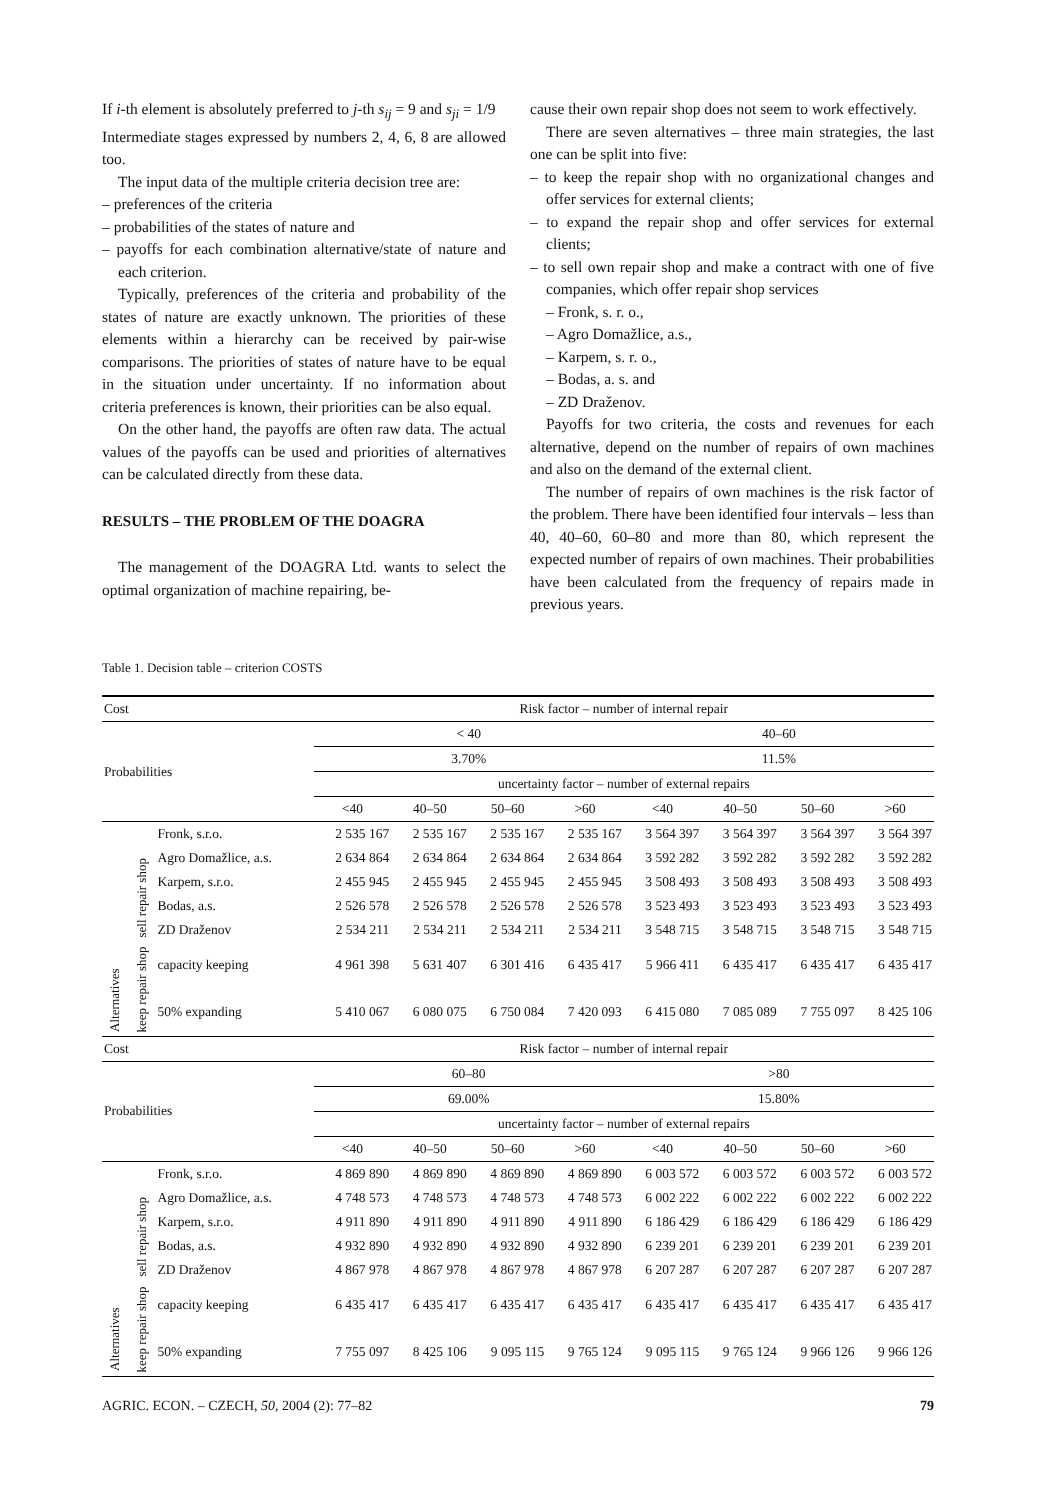If i-th element is absolutely preferred to j-th s<sub>ij</sub> = 9 and s<sub>ji</sub> = 1/9
Intermediate stages expressed by numbers 2, 4, 6, 8 are allowed too.
The input data of the multiple criteria decision tree are:
– preferences of the criteria
– probabilities of the states of nature and
– payoffs for each combination alternative/state of nature and each criterion.
Typically, preferences of the criteria and probability of the states of nature are exactly unknown. The priorities of these elements within a hierarchy can be received by pair-wise comparisons. The priorities of states of nature have to be equal in the situation under uncertainty. If no information about criteria preferences is known, their priorities can be also equal.
On the other hand, the payoffs are often raw data. The actual values of the payoffs can be used and priorities of alternatives can be calculated directly from these data.
RESULTS – THE PROBLEM OF THE DOAGRA
The management of the DOAGRA Ltd. wants to select the optimal organization of machine repairing, be-
cause their own repair shop does not seem to work effectively.
There are seven alternatives – three main strategies, the last one can be split into five:
– to keep the repair shop with no organizational changes and offer services for external clients;
– to expand the repair shop and offer services for external clients;
– to sell own repair shop and make a contract with one of five companies, which offer repair shop services
– Fronk, s. r. o.,
– Agro Domažlice, a.s.,
– Karpem, s. r. o.,
– Bodas, a. s. and
– ZD Draženov.
Payoffs for two criteria, the costs and revenues for each alternative, depend on the number of repairs of own machines and also on the demand of the external client.
The number of repairs of own machines is the risk factor of the problem. There have been identified four intervals – less than 40, 40–60, 60–80 and more than 80, which represent the expected number of repairs of own machines. Their probabilities have been calculated from the frequency of repairs made in previous years.
Table 1. Decision table – criterion COSTS
| Cost | | | Risk factor – number of internal repair | | | | | | | |
| Probabilities | | | < 40 | | | | 40–60 | | | |
| | | | 3.70% | | | | 11.5% | | | |
| | | | uncertainty factor – number of external repairs | | | | | | | |
| | | | <40 | 40–50 | 50–60 | >60 | <40 | 40–50 | 50–60 | >60 |
| Alternatives | sell repair shop | Fronk, s.r.o. | 2 535 167 | 2 535 167 | 2 535 167 | 2 535 167 | 3 564 397 | 3 564 397 | 3 564 397 | 3 564 397 |
| | | Agro Domažlice, a.s. | 2 634 864 | 2 634 864 | 2 634 864 | 2 634 864 | 3 592 282 | 3 592 282 | 3 592 282 | 3 592 282 |
| | | Karpem, s.r.o. | 2 455 945 | 2 455 945 | 2 455 945 | 2 455 945 | 3 508 493 | 3 508 493 | 3 508 493 | 3 508 493 |
| | | Bodas, a.s. | 2 526 578 | 2 526 578 | 2 526 578 | 2 526 578 | 3 523 493 | 3 523 493 | 3 523 493 | 3 523 493 |
| | | ZD Draženov | 2 534 211 | 2 534 211 | 2 534 211 | 2 534 211 | 3 548 715 | 3 548 715 | 3 548 715 | 3 548 715 |
| | keep repair shop | capacity keeping | 4 961 398 | 5 631 407 | 6 301 416 | 6 435 417 | 5 966 411 | 6 435 417 | 6 435 417 | 6 435 417 |
| | | 50% expanding | 5 410 067 | 6 080 075 | 6 750 084 | 7 420 093 | 6 415 080 | 7 085 089 | 7 755 097 | 8 425 106 |
| Cost | | | Risk factor – number of internal repair | | | | | | | |
| Probabilities | | | 60–80 | | | | >80 | | | |
| | | | 69.00% | | | | 15.80% | | | |
| | | | uncertainty factor – number of external repairs | | | | | | | |
| | | | <40 | 40–50 | 50–60 | >60 | <40 | 40–50 | 50–60 | >60 |
| Alternatives | sell repair shop | Fronk, s.r.o. | 4 869 890 | 4 869 890 | 4 869 890 | 4 869 890 | 6 003 572 | 6 003 572 | 6 003 572 | 6 003 572 |
| | | Agro Domažlice, a.s. | 4 748 573 | 4 748 573 | 4 748 573 | 4 748 573 | 6 002 222 | 6 002 222 | 6 002 222 | 6 002 222 |
| | | Karpem, s.r.o. | 4 911 890 | 4 911 890 | 4 911 890 | 4 911 890 | 6 186 429 | 6 186 429 | 6 186 429 | 6 186 429 |
| | | Bodas, a.s. | 4 932 890 | 4 932 890 | 4 932 890 | 4 932 890 | 6 239 201 | 6 239 201 | 6 239 201 | 6 239 201 |
| | | ZD Draženov | 4 867 978 | 4 867 978 | 4 867 978 | 4 867 978 | 6 207 287 | 6 207 287 | 6 207 287 | 6 207 287 |
| | keep repair shop | capacity keeping | 6 435 417 | 6 435 417 | 6 435 417 | 6 435 417 | 6 435 417 | 6 435 417 | 6 435 417 | 6 435 417 |
| | | 50% expanding | 7 755 097 | 8 425 106 | 9 095 115 | 9 765 124 | 9 095 115 | 9 765 124 | 9 966 126 | 9 966 126 |
AGRIC. ECON. – CZECH, 50, 2004 (2): 77–82 79